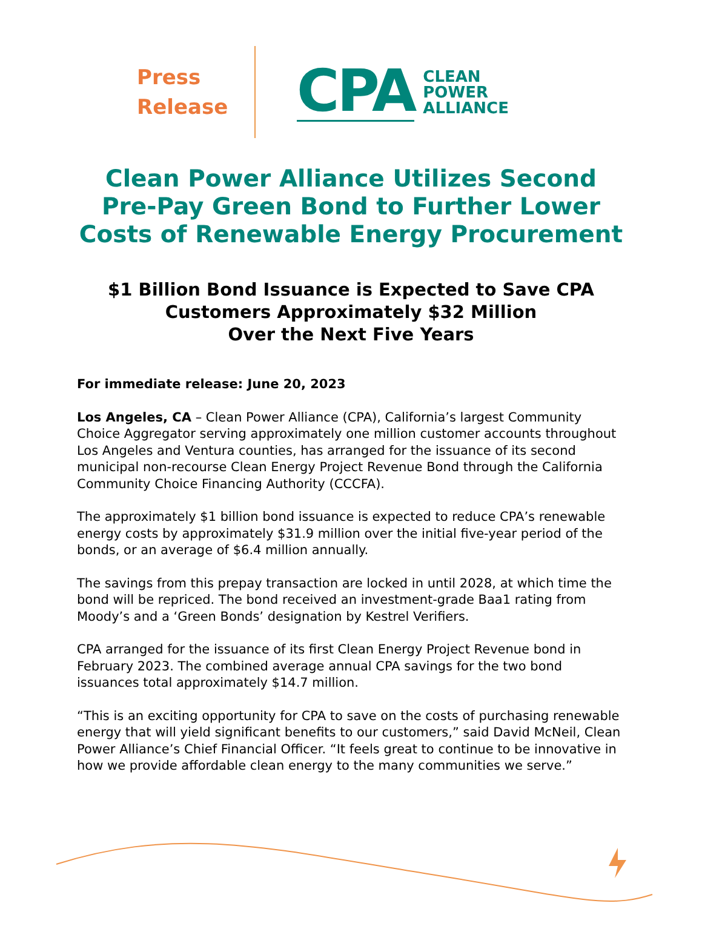Press
Release
CPA
CLEAN
POWER
ALLIANCE
Clean Power Alliance Utilizes Second
Pre-Pay Green Bond to Further Lower
Costs of Renewable Energy Procurement
$1 Billion Bond Issuance is Expected to Save CPA
Customers Approximately $32 Million
Over the Next Five Years
For immediate release: June 20, 2023
Los Angeles, CA – Clean Power Alliance (CPA), California’s largest Community Choice Aggregator serving approximately one million customer accounts throughout Los Angeles and Ventura counties, has arranged for the issuance of its second municipal non-recourse Clean Energy Project Revenue Bond through the California Community Choice Financing Authority (CCCFA).
The approximately $1 billion bond issuance is expected to reduce CPA’s renewable energy costs by approximately $31.9 million over the initial five-year period of the bonds, or an average of $6.4 million annually.
The savings from this prepay transaction are locked in until 2028, at which time the bond will be repriced. The bond received an investment-grade Baa1 rating from Moody’s and a ‘Green Bonds’ designation by Kestrel Verifiers.
CPA arranged for the issuance of its first Clean Energy Project Revenue bond in February 2023. The combined average annual CPA savings for the two bond issuances total approximately $14.7 million.
“This is an exciting opportunity for CPA to save on the costs of purchasing renewable energy that will yield significant benefits to our customers,” said David McNeil, Clean Power Alliance’s Chief Financial Officer. “It feels great to continue to be innovative in how we provide affordable clean energy to the many communities we serve.”